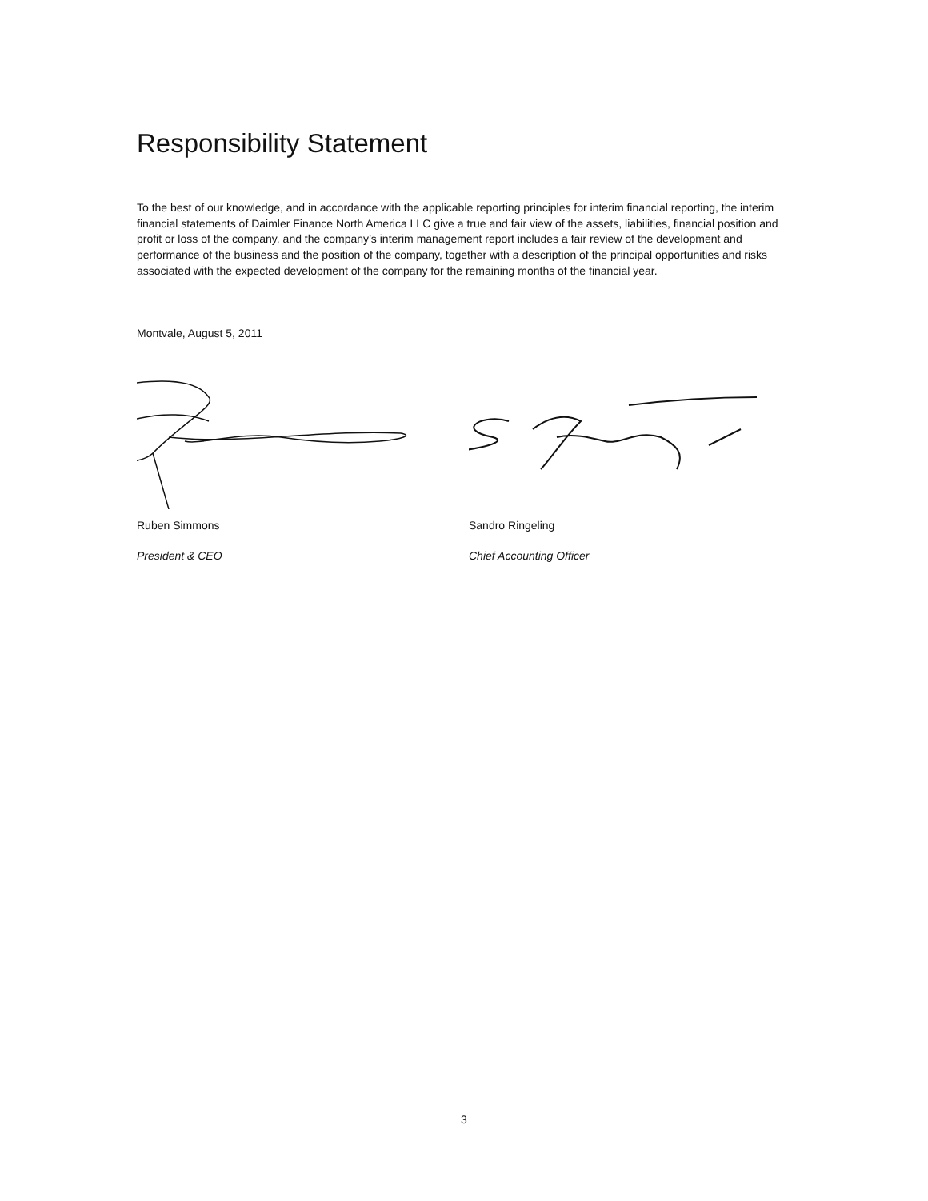Responsibility Statement
To the best of our knowledge, and in accordance with the applicable reporting principles for interim financial reporting, the interim financial statements of Daimler Finance North America LLC give a true and fair view of the assets, liabilities, financial position and profit or loss of the company, and the company’s interim management report includes a fair review of the development and performance of the business and the position of the company, together with a description of the principal opportunities and risks associated with the expected development of the company for the remaining months of the financial year.
Montvale, August 5, 2011
Ruben Simmons
President & CEO
Sandro Ringeling
Chief Accounting Officer
3